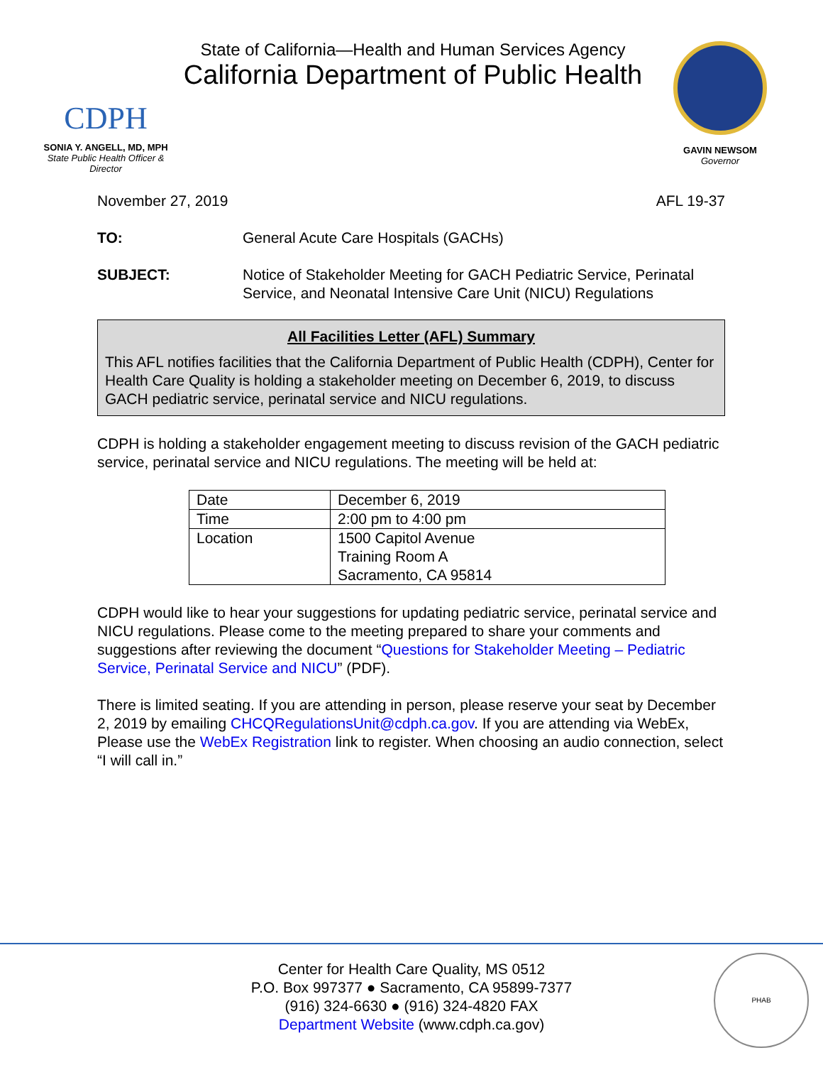CDPH
SONIA Y. ANGELL, MD, MPH
State Public Health Officer & Director
State of California—Health and Human Services Agency
California Department of Public Health
GAVIN NEWSOM
Governor
November 27, 2019 AFL 19-37
TO: General Acute Care Hospitals (GACHs)
SUBJECT: Notice of Stakeholder Meeting for GACH Pediatric Service, Perinatal Service, and Neonatal Intensive Care Unit (NICU) Regulations
All Facilities Letter (AFL) Summary
This AFL notifies facilities that the California Department of Public Health (CDPH), Center for Health Care Quality is holding a stakeholder meeting on December 6, 2019, to discuss GACH pediatric service, perinatal service and NICU regulations.
CDPH is holding a stakeholder engagement meeting to discuss revision of the GACH pediatric service, perinatal service and NICU regulations. The meeting will be held at:
| Date | December 6, 2019 |
| Time | 2:00 pm to 4:00 pm |
| Location | 1500 Capitol Avenue Training Room A Sacramento, CA 95814 |
CDPH would like to hear your suggestions for updating pediatric service, perinatal service and NICU regulations. Please come to the meeting prepared to share your comments and suggestions after reviewing the document “Questions for Stakeholder Meeting – Pediatric Service, Perinatal Service and NICU” (PDF).
There is limited seating. If you are attending in person, please reserve your seat by December 2, 2019 by emailing CHCQRegulationsUnit@cdph.ca.gov. If you are attending via WebEx, Please use the WebEx Registration link to register. When choosing an audio connection, select “I will call in.”
Center for Health Care Quality, MS 0512
P.O. Box 997377 ● Sacramento, CA 95899-7377
(916) 324-6630 ● (916) 324-4820 FAX
Department Website (www.cdph.ca.gov)
PHAB